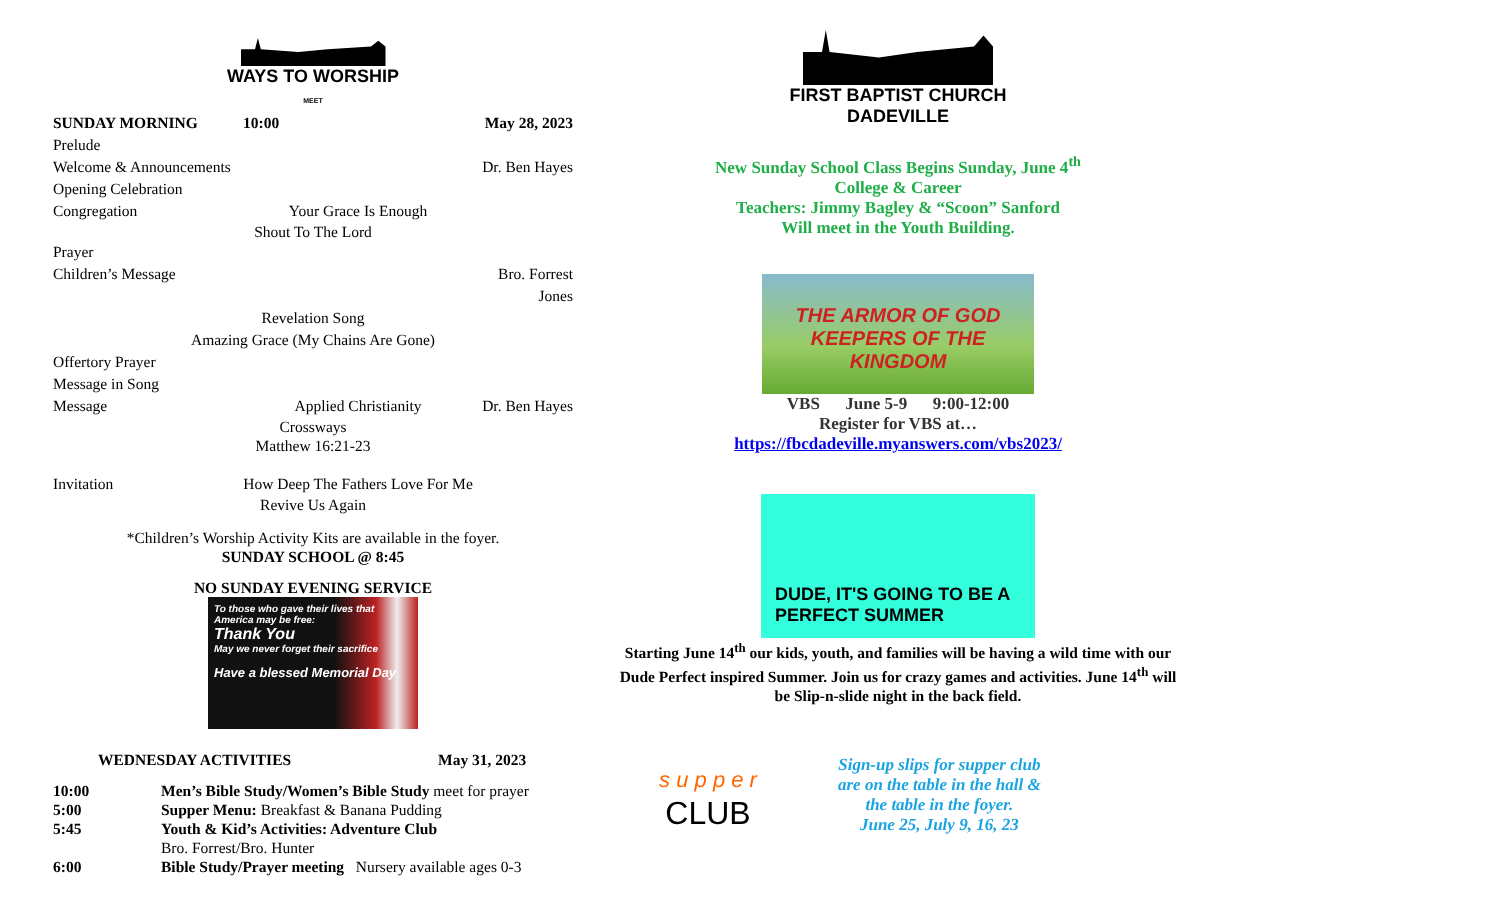WAYS TO WORSHIP
MEET
SUNDAY MORNING 10:00 May 28, 2023
Prelude
Welcome & Announcements Dr. Ben Hayes
Opening Celebration
Congregation Your Grace Is Enough
Shout To The Lord
Prayer
Children’s Message Bro. Forrest Jones
Revelation Song
Amazing Grace (My Chains Are Gone)
Offertory Prayer
Message in Song
Message Applied Christianity Dr. Ben Hayes
Crossways
Matthew 16:21-23
Invitation How Deep The Fathers Love For Me
Revive Us Again
*Children’s Worship Activity Kits are available in the foyer.
SUNDAY SCHOOL @ 8:45
NO SUNDAY EVENING SERVICE
To those who gave their lives that America may be free:
Thank You
May we never forget their sacrifice
Have a blessed Memorial Day
WEDNESDAY ACTIVITIES May 31, 2023
| 10:00 | Men’s Bible Study/Women’s Bible Study meet for prayer |
| 5:00 | Supper Menu: Breakfast & Banana Pudding |
| 5:45 | Youth & Kid’s Activities: Adventure Club Bro. Forrest/Bro. Hunter |
| 6:00 | Bible Study/Prayer meeting Nursery available ages 0-3 |
FIRST BAPTIST CHURCH
DADEVILLE
New Sunday School Class Begins Sunday, June 4<sup>th</sup>
College & Career
Teachers: Jimmy Bagley & “Scoon” Sanford
Will meet in the Youth Building.
THE ARMOR OF GOD
KEEPERS OF THE KINGDOM
VBS June 5-9 9:00-12:00
Register for VBS at…
https://fbcdadeville.myanswers.com/vbs2023/
DUDE, IT'S GOING TO BE A
PERFECT SUMMER
Starting June 14<sup>th</sup> our kids, youth, and families will be having a wild time with our Dude Perfect inspired Summer. Join us for crazy games and activities. June 14<sup>th</sup> will be Slip-n-slide night in the back field.
s u p p e r
CLUB
Sign-up slips for supper club
are on the table in the hall &
the table in the foyer.
June 25, July 9, 16, 23